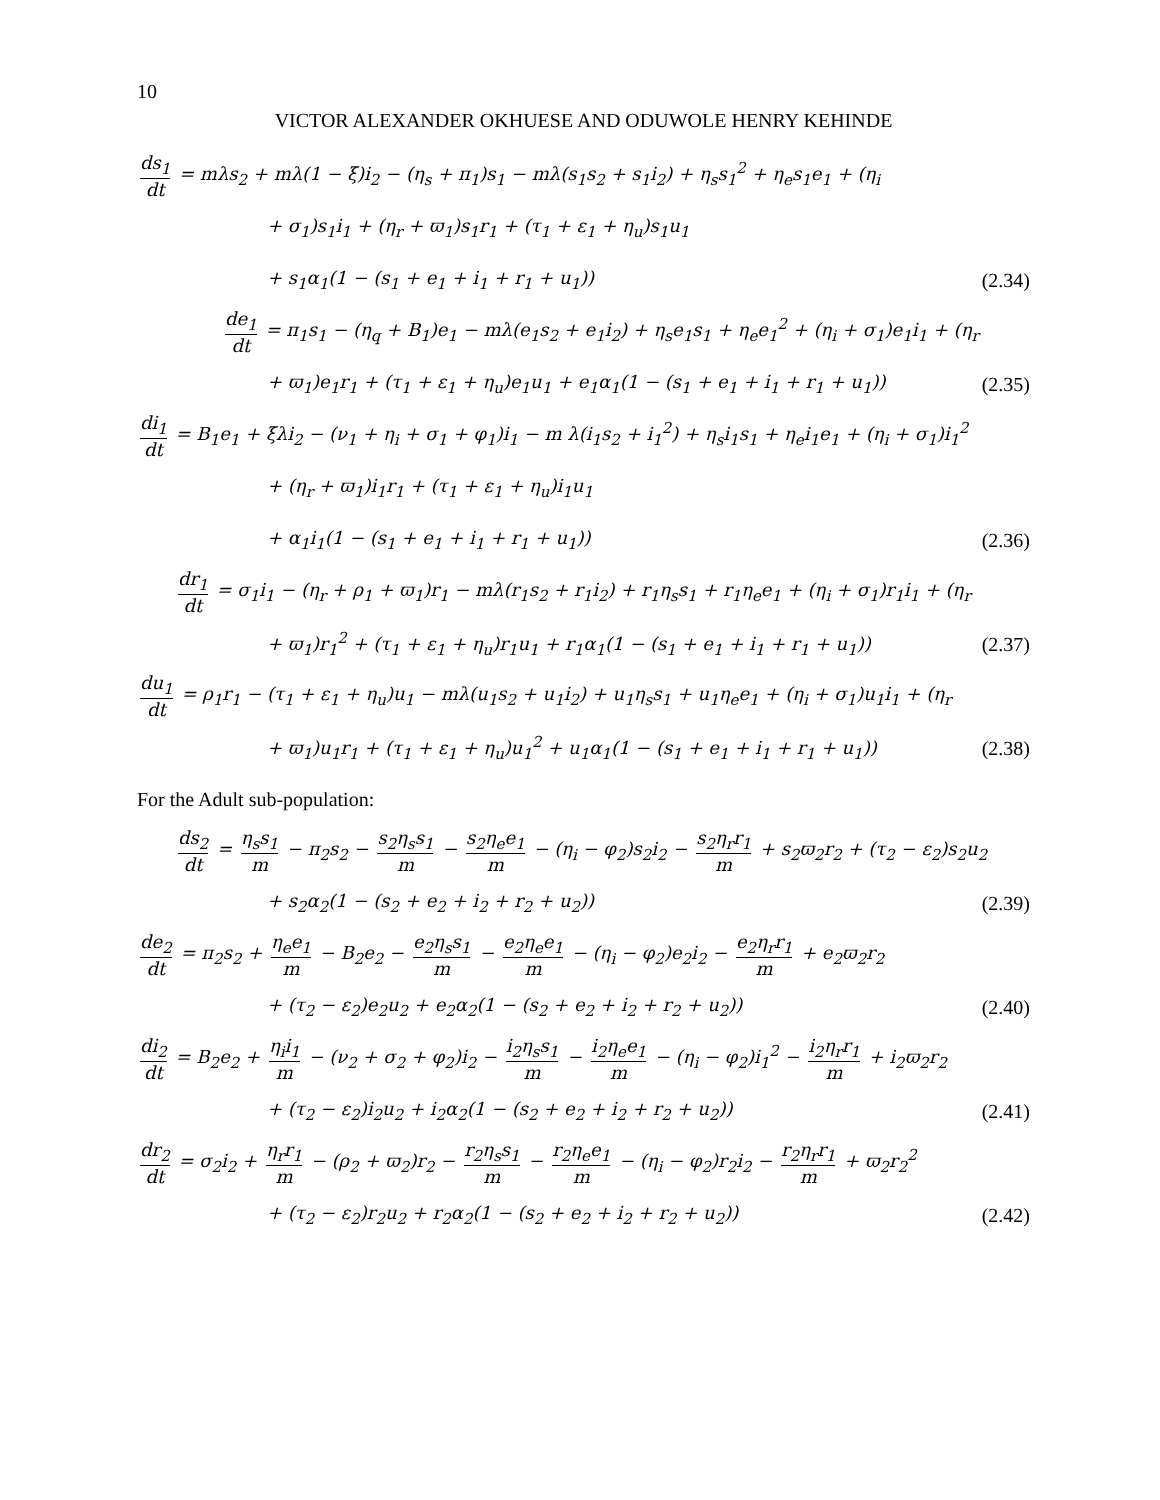10
VICTOR ALEXANDER OKHUESE AND ODUWOLE HENRY KEHINDE
ds<sub>1</sub> dt = mλs<sub>2</sub> + mλ(1 − ξ)i<sub>2</sub> − (η<sub>s</sub> + π<sub>1</sub>)s<sub>1</sub> − mλ(s<sub>1</sub>s<sub>2</sub> + s<sub>1</sub>i<sub>2</sub>) + η<sub>s</sub>s<sub>1</sub><sup>2</sup> + η<sub>e</sub>s<sub>1</sub>e<sub>1</sub> + (η<sub>i</sub>
+ σ<sub>1</sub>)s<sub>1</sub>i<sub>1</sub> + (η<sub>r</sub> + ϖ<sub>1</sub>)s<sub>1</sub>r<sub>1</sub> + (τ<sub>1</sub> + ε<sub>1</sub> + η<sub>u</sub>)s<sub>1</sub>u<sub>1</sub>
+ s<sub>1</sub>α<sub>1</sub>(1 − (s<sub>1</sub> + e<sub>1</sub> + i<sub>1</sub> + r<sub>1</sub> + u<sub>1</sub>)) (2.34)
de<sub>1</sub> dt = π<sub>1</sub>s<sub>1</sub> − (η<sub>q</sub> + B<sub>1</sub>)e<sub>1</sub> − mλ(e<sub>1</sub>s<sub>2</sub> + e<sub>1</sub>i<sub>2</sub>) + η<sub>s</sub>e<sub>1</sub>s<sub>1</sub> + η<sub>e</sub>e<sub>1</sub><sup>2</sup> + (η<sub>i</sub> + σ<sub>1</sub>)e<sub>1</sub>i<sub>1</sub> + (η<sub>r</sub>
+ ϖ<sub>1</sub>)e<sub>1</sub>r<sub>1</sub> + (τ<sub>1</sub> + ε<sub>1</sub> + η<sub>u</sub>)e<sub>1</sub>u<sub>1</sub> + e<sub>1</sub>α<sub>1</sub>(1 − (s<sub>1</sub> + e<sub>1</sub> + i<sub>1</sub> + r<sub>1</sub> + u<sub>1</sub>)) (2.35)
di<sub>1</sub> dt = B<sub>1</sub>e<sub>1</sub> + ξλi<sub>2</sub> − (ν<sub>1</sub> + η<sub>i</sub> + σ<sub>1</sub> + φ<sub>1</sub>)i<sub>1</sub> − m λ(i<sub>1</sub>s<sub>2</sub> + i<sub>1</sub><sup>2</sup>) + η<sub>s</sub>i<sub>1</sub>s<sub>1</sub> + η<sub>e</sub>i<sub>1</sub>e<sub>1</sub> + (η<sub>i</sub> + σ<sub>1</sub>)i<sub>1</sub><sup>2</sup>
+ (η<sub>r</sub> + ϖ<sub>1</sub>)i<sub>1</sub>r<sub>1</sub> + (τ<sub>1</sub> + ε<sub>1</sub> + η<sub>u</sub>)i<sub>1</sub>u<sub>1</sub>
+ α<sub>1</sub>i<sub>1</sub>(1 − (s<sub>1</sub> + e<sub>1</sub> + i<sub>1</sub> + r<sub>1</sub> + u<sub>1</sub>)) (2.36)
dr<sub>1</sub> dt = σ<sub>1</sub>i<sub>1</sub> − (η<sub>r</sub> + ρ<sub>1</sub> + ϖ<sub>1</sub>)r<sub>1</sub> − mλ(r<sub>1</sub>s<sub>2</sub> + r<sub>1</sub>i<sub>2</sub>) + r<sub>1</sub>η<sub>s</sub>s<sub>1</sub> + r<sub>1</sub>η<sub>e</sub>e<sub>1</sub> + (η<sub>i</sub> + σ<sub>1</sub>)r<sub>1</sub>i<sub>1</sub> + (η<sub>r</sub>
+ ϖ<sub>1</sub>)r<sub>1</sub><sup>2</sup> + (τ<sub>1</sub> + ε<sub>1</sub> + η<sub>u</sub>)r<sub>1</sub>u<sub>1</sub> + r<sub>1</sub>α<sub>1</sub>(1 − (s<sub>1</sub> + e<sub>1</sub> + i<sub>1</sub> + r<sub>1</sub> + u<sub>1</sub>)) (2.37)
du<sub>1</sub> dt = ρ<sub>1</sub>r<sub>1</sub> − (τ<sub>1</sub> + ε<sub>1</sub> + η<sub>u</sub>)u<sub>1</sub> − mλ(u<sub>1</sub>s<sub>2</sub> + u<sub>1</sub>i<sub>2</sub>) + u<sub>1</sub>η<sub>s</sub>s<sub>1</sub> + u<sub>1</sub>η<sub>e</sub>e<sub>1</sub> + (η<sub>i</sub> + σ<sub>1</sub>)u<sub>1</sub>i<sub>1</sub> + (η<sub>r</sub>
+ ϖ<sub>1</sub>)u<sub>1</sub>r<sub>1</sub> + (τ<sub>1</sub> + ε<sub>1</sub> + η<sub>u</sub>)u<sub>1</sub><sup>2</sup> + u<sub>1</sub>α<sub>1</sub>(1 − (s<sub>1</sub> + e<sub>1</sub> + i<sub>1</sub> + r<sub>1</sub> + u<sub>1</sub>)) (2.38)
For the Adult sub-population:
ds<sub>2</sub> dt = η<sub>s</sub>s<sub>1</sub> m − π<sub>2</sub>s<sub>2</sub> − s<sub>2</sub>η<sub>s</sub>s<sub>1</sub> m − s<sub>2</sub>η<sub>e</sub>e<sub>1</sub> m − (η<sub>i</sub> − φ<sub>2</sub>)s<sub>2</sub>i<sub>2</sub> − s<sub>2</sub>η<sub>r</sub>r<sub>1</sub> m + s<sub>2</sub>ϖ<sub>2</sub>r<sub>2</sub> + (τ<sub>2</sub> − ε<sub>2</sub>)s<sub>2</sub>u<sub>2</sub>
+ s<sub>2</sub>α<sub>2</sub>(1 − (s<sub>2</sub> + e<sub>2</sub> + i<sub>2</sub> + r<sub>2</sub> + u<sub>2</sub>)) (2.39)
de<sub>2</sub> dt = π<sub>2</sub>s<sub>2</sub> + η<sub>e</sub>e<sub>1</sub> m − B<sub>2</sub>e<sub>2</sub> − e<sub>2</sub>η<sub>s</sub>s<sub>1</sub> m − e<sub>2</sub>η<sub>e</sub>e<sub>1</sub> m − (η<sub>i</sub> − φ<sub>2</sub>)e<sub>2</sub>i<sub>2</sub> − e<sub>2</sub>η<sub>r</sub>r<sub>1</sub> m + e<sub>2</sub>ϖ<sub>2</sub>r<sub>2</sub>
+ (τ<sub>2</sub> − ε<sub>2</sub>)e<sub>2</sub>u<sub>2</sub> + e<sub>2</sub>α<sub>2</sub>(1 − (s<sub>2</sub> + e<sub>2</sub> + i<sub>2</sub> + r<sub>2</sub> + u<sub>2</sub>)) (2.40)
di<sub>2</sub> dt = B<sub>2</sub>e<sub>2</sub> + η<sub>i</sub>i<sub>1</sub> m − (ν<sub>2</sub> + σ<sub>2</sub> + φ<sub>2</sub>)i<sub>2</sub> − i<sub>2</sub>η<sub>s</sub>s<sub>1</sub> m − i<sub>2</sub>η<sub>e</sub>e<sub>1</sub> m − (η<sub>i</sub> − φ<sub>2</sub>)i<sub>1</sub><sup>2</sup> − i<sub>2</sub>η<sub>r</sub>r<sub>1</sub> m + i<sub>2</sub>ϖ<sub>2</sub>r<sub>2</sub>
+ (τ<sub>2</sub> − ε<sub>2</sub>)i<sub>2</sub>u<sub>2</sub> + i<sub>2</sub>α<sub>2</sub>(1 − (s<sub>2</sub> + e<sub>2</sub> + i<sub>2</sub> + r<sub>2</sub> + u<sub>2</sub>)) (2.41)
dr<sub>2</sub> dt = σ<sub>2</sub>i<sub>2</sub> + η<sub>r</sub>r<sub>1</sub> m − (ρ<sub>2</sub> + ϖ<sub>2</sub>)r<sub>2</sub> − r<sub>2</sub>η<sub>s</sub>s<sub>1</sub> m − r<sub>2</sub>η<sub>e</sub>e<sub>1</sub> m − (η<sub>i</sub> − φ<sub>2</sub>)r<sub>2</sub>i<sub>2</sub> − r<sub>2</sub>η<sub>r</sub>r<sub>1</sub> m + ϖ<sub>2</sub>r<sub>2</sub><sup>2</sup>
+ (τ<sub>2</sub> − ε<sub>2</sub>)r<sub>2</sub>u<sub>2</sub> + r<sub>2</sub>α<sub>2</sub>(1 − (s<sub>2</sub> + e<sub>2</sub> + i<sub>2</sub> + r<sub>2</sub> + u<sub>2</sub>)) (2.42)